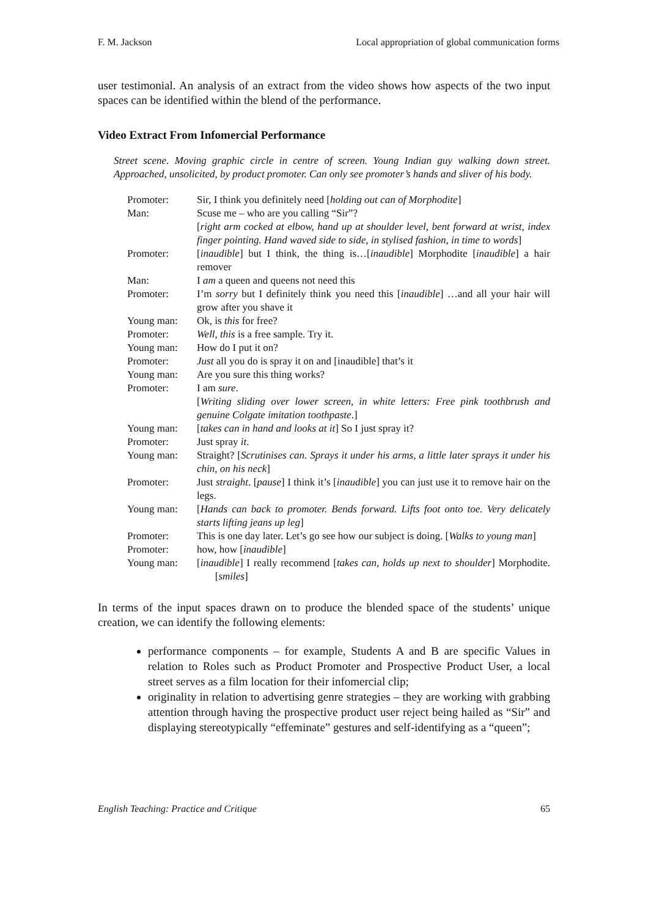F. M. Jackson Local appropriation of global communication forms
user testimonial. An analysis of an extract from the video shows how aspects of the two input spaces can be identified within the blend of the performance.
Video Extract From Infomercial Performance
Street scene. Moving graphic circle in centre of screen. Young Indian guy walking down street. Approached, unsolicited, by product promoter. Can only see promoter’s hands and sliver of his body.
| Promoter: | Sir, I think you definitely need [ holding out can of Morphodite ] |
| Man: | Scuse me – who are you calling “Sir”? |
| | [ right arm cocked at elbow, hand up at shoulder level, bent forward at wrist, index finger pointing. Hand waved side to side, in stylised fashion, in time to words ] |
| Promoter: | [ inaudible ] but I think, the thing is…[ inaudible ] Morphodite [ inaudible ] a hair remover |
| Man: | I am a queen and queens not need this |
| Promoter: | I’m sorry but I definitely think you need this [ inaudible ] …and all your hair will grow after you shave it |
| Young man: | Ok, is this for free? |
| Promoter: | Well , this is a free sample. Try it. |
| Young man: | How do I put it on? |
| Promoter: | Just all you do is spray it on and [inaudible] that’s it |
| Young man: | Are you sure this thing works? |
| Promoter: | I am sure . |
| | [ Writing sliding over lower screen, in white letters: Free pink toothbrush and genuine Colgate imitation toothpaste .] |
| Young man: | [ takes can in hand and looks at it ] So I just spray it? |
| Promoter: | Just spray it . |
| Young man: | Straight? [ Scrutinises can. Sprays it under his arms, a little later sprays it under his chin, on his neck ] |
| Promoter: | Just straight . [ pause ] I think it’s [ inaudible ] you can just use it to remove hair on the legs. |
| Young man: | [ Hands can back to promoter. Bends forward. Lifts foot onto toe. Very delicately starts lifting jeans up leg ] |
| Promoter: | This is one day later. Let’s go see how our subject is doing. [ Walks to young man ] |
| Promoter: | how, how [ inaudible ] |
| Young man: | [ inaudible ] I really recommend [ takes can, holds up next to shoulder ] Morphodite. [ smiles ] |
In terms of the input spaces drawn on to produce the blended space of the students’ unique creation, we can identify the following elements:
performance components – for example, Students A and B are specific Values in relation to Roles such as Product Promoter and Prospective Product User, a local street serves as a film location for their infomercial clip;
originality in relation to advertising genre strategies – they are working with grabbing attention through having the prospective product user reject being hailed as “Sir” and displaying stereotypically “effeminate” gestures and self-identifying as a “queen”;
English Teaching: Practice and Critique 65